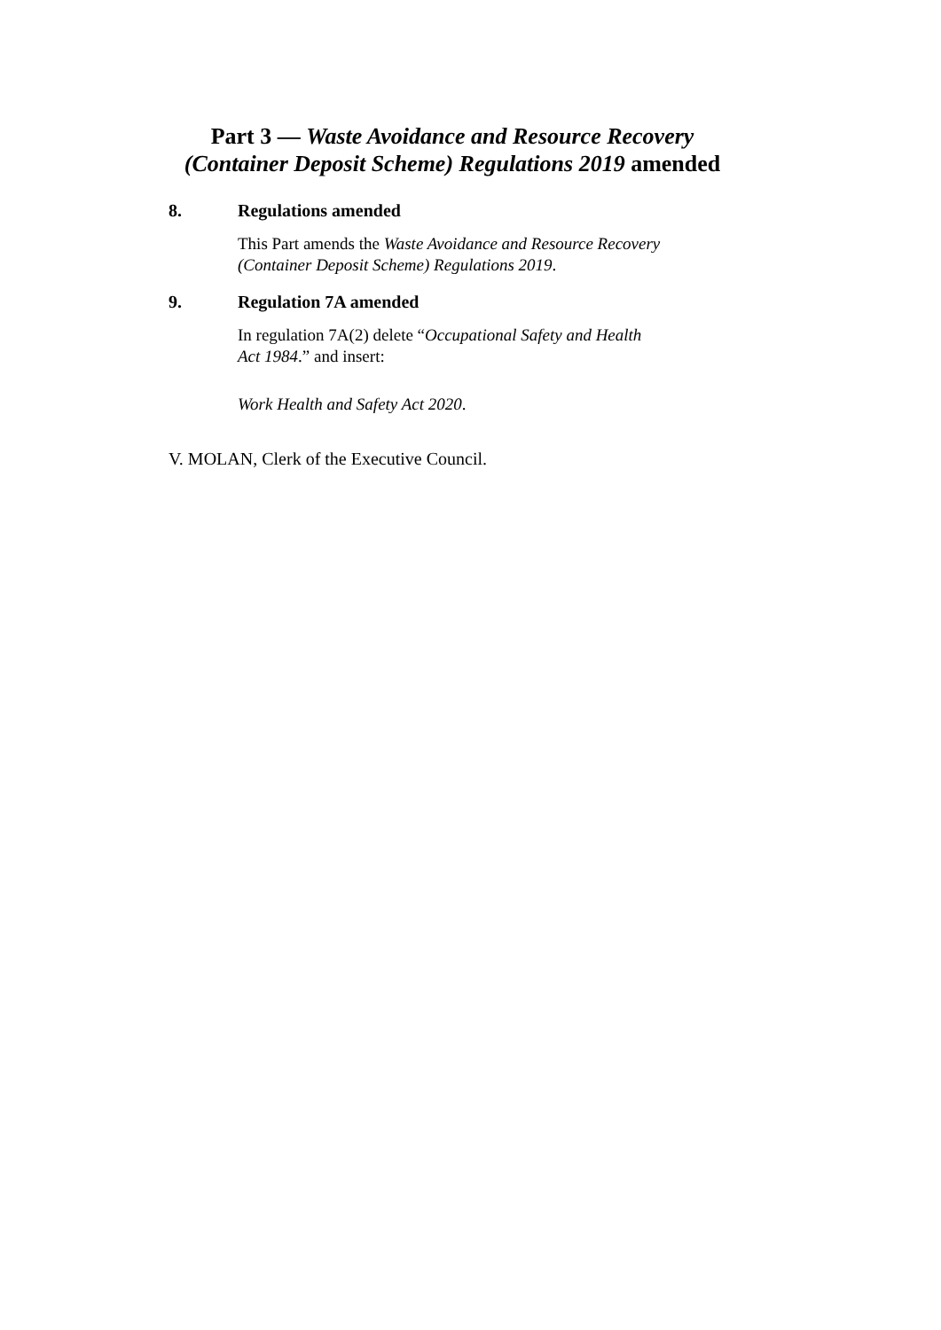Part 3 — Waste Avoidance and Resource Recovery
(Container Deposit Scheme) Regulations 2019 amended
8. Regulations amended
This Part amends the Waste Avoidance and Resource Recovery (Container Deposit Scheme) Regulations 2019.
9. Regulation 7A amended
In regulation 7A(2) delete “Occupational Safety and Health
Act 1984.” and insert:
Work Health and Safety Act 2020.
V. MOLAN, Clerk of the Executive Council.